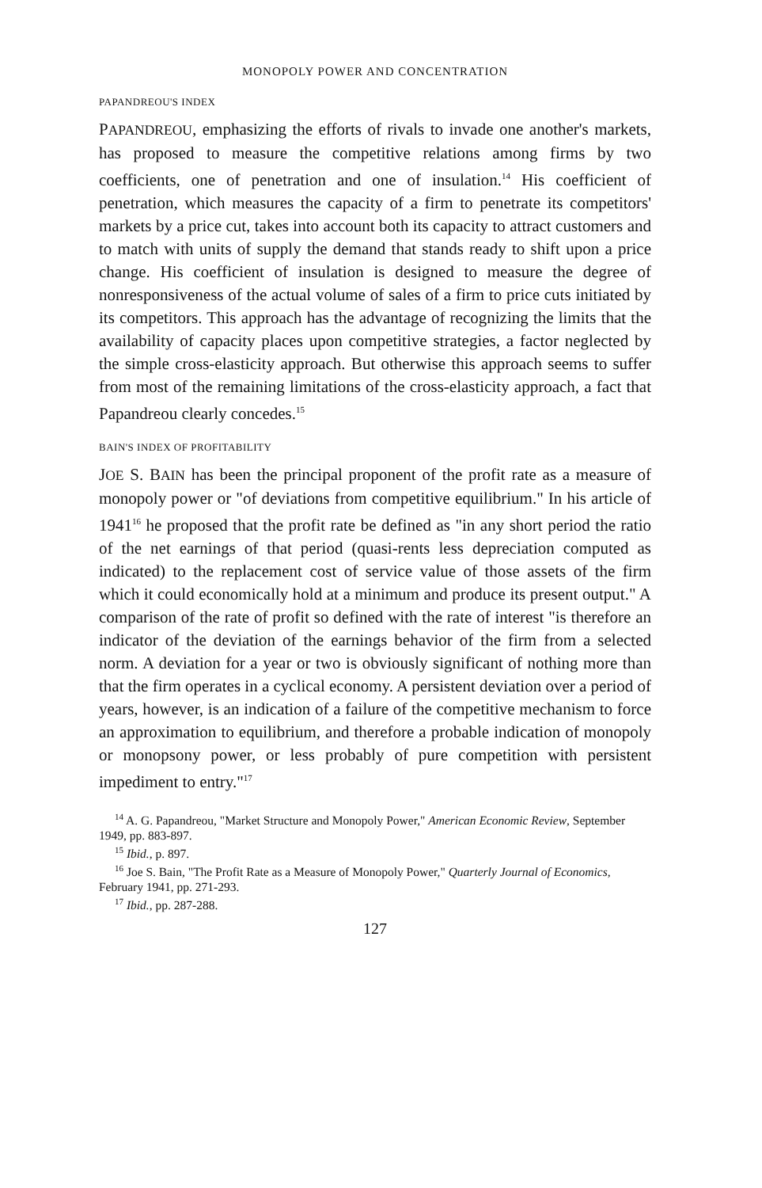MONOPOLY POWER AND CONCENTRATION
PAPANDREOU'S INDEX
PAPANDREOU, emphasizing the efforts of rivals to invade one another's markets, has proposed to measure the competitive relations among firms by two coefficients, one of penetration and one of insulation.<sup>14</sup> His coefficient of penetration, which measures the capacity of a firm to penetrate its competitors' markets by a price cut, takes into account both its capacity to attract customers and to match with units of supply the demand that stands ready to shift upon a price change. His coefficient of insulation is designed to measure the degree of nonresponsiveness of the actual volume of sales of a firm to price cuts initiated by its competitors. This approach has the advantage of recognizing the limits that the availability of capacity places upon competitive strategies, a factor neglected by the simple cross-elasticity approach. But otherwise this approach seems to suffer from most of the remaining limitations of the cross-elasticity approach, a fact that Papandreou clearly concedes.<sup>15</sup>
BAIN'S INDEX OF PROFITABILITY
JOE S. BAIN has been the principal proponent of the profit rate as a measure of monopoly power or "of deviations from competitive equilibrium." In his article of 1941<sup>16</sup> he proposed that the profit rate be defined as "in any short period the ratio of the net earnings of that period (quasi-rents less depreciation computed as indicated) to the replacement cost of service value of those assets of the firm which it could economically hold at a minimum and produce its present output." A comparison of the rate of profit so defined with the rate of interest "is therefore an indicator of the deviation of the earnings behavior of the firm from a selected norm. A deviation for a year or two is obviously significant of nothing more than that the firm operates in a cyclical economy. A persistent deviation over a period of years, however, is an indication of a failure of the competitive mechanism to force an approximation to equilibrium, and therefore a probable indication of monopoly or monopsony power, or less probably of pure competition with persistent impediment to entry."<sup>17</sup>
<sup>14</sup> A. G. Papandreou, "Market Structure and Monopoly Power," American Economic Review, September 1949, pp. 883-897.
<sup>15</sup> Ibid., p. 897.
<sup>16</sup> Joe S. Bain, "The Profit Rate as a Measure of Monopoly Power," Quarterly Journal of Economics, February 1941, pp. 271-293.
<sup>17</sup> Ibid., pp. 287-288.
127